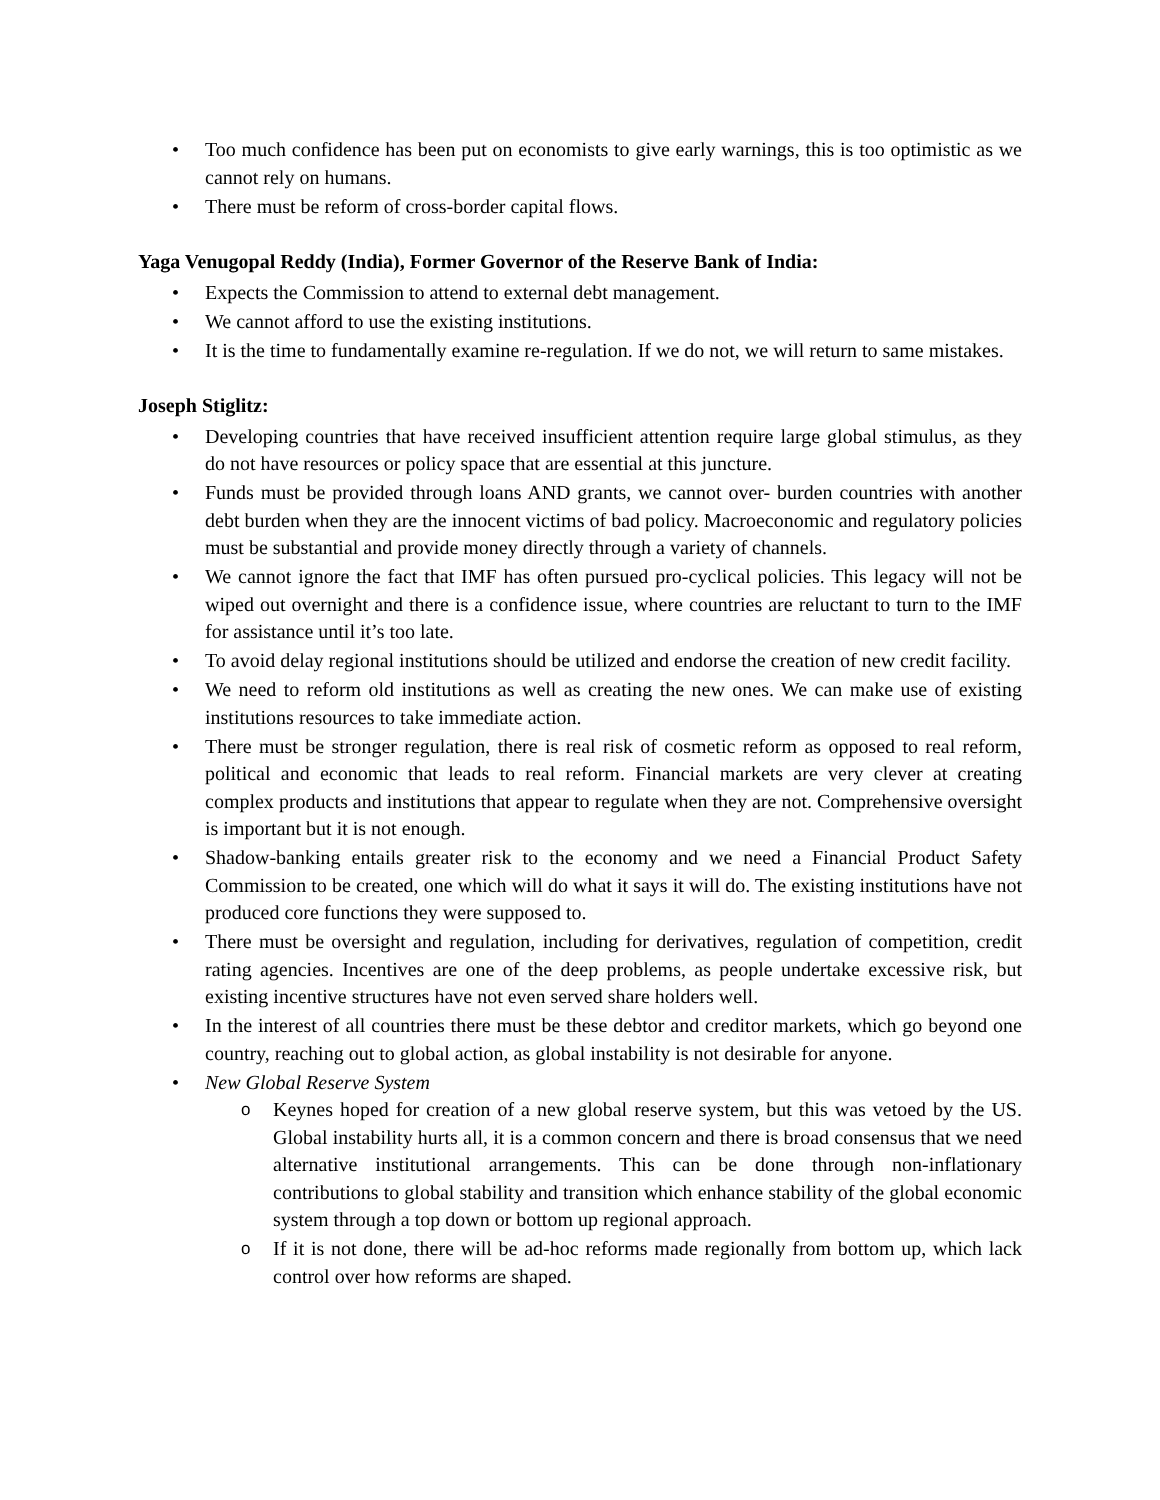• Too much confidence has been put on economists to give early warnings, this is too optimistic as we cannot rely on humans.
• There must be reform of cross-border capital flows.
Yaga Venugopal Reddy (India), Former Governor of the Reserve Bank of India:
• Expects the Commission to attend to external debt management.
• We cannot afford to use the existing institutions.
• It is the time to fundamentally examine re-regulation. If we do not, we will return to same mistakes.
Joseph Stiglitz:
• Developing countries that have received insufficient attention require large global stimulus, as they do not have resources or policy space that are essential at this juncture.
• Funds must be provided through loans AND grants, we cannot over- burden countries with another debt burden when they are the innocent victims of bad policy. Macroeconomic and regulatory policies must be substantial and provide money directly through a variety of channels.
• We cannot ignore the fact that IMF has often pursued pro-cyclical policies. This legacy will not be wiped out overnight and there is a confidence issue, where countries are reluctant to turn to the IMF for assistance until it’s too late.
• To avoid delay regional institutions should be utilized and endorse the creation of new credit facility.
• We need to reform old institutions as well as creating the new ones. We can make use of existing institutions resources to take immediate action.
• There must be stronger regulation, there is real risk of cosmetic reform as opposed to real reform, political and economic that leads to real reform. Financial markets are very clever at creating complex products and institutions that appear to regulate when they are not. Comprehensive oversight is important but it is not enough.
• Shadow-banking entails greater risk to the economy and we need a Financial Product Safety Commission to be created, one which will do what it says it will do. The existing institutions have not produced core functions they were supposed to.
• There must be oversight and regulation, including for derivatives, regulation of competition, credit rating agencies. Incentives are one of the deep problems, as people undertake excessive risk, but existing incentive structures have not even served share holders well.
• In the interest of all countries there must be these debtor and creditor markets, which go beyond one country, reaching out to global action, as global instability is not desirable for anyone.
• New Global Reserve System
o Keynes hoped for creation of a new global reserve system, but this was vetoed by the US. Global instability hurts all, it is a common concern and there is broad consensus that we need alternative institutional arrangements. This can be done through non-inflationary contributions to global stability and transition which enhance stability of the global economic system through a top down or bottom up regional approach.
o If it is not done, there will be ad-hoc reforms made regionally from bottom up, which lack control over how reforms are shaped.